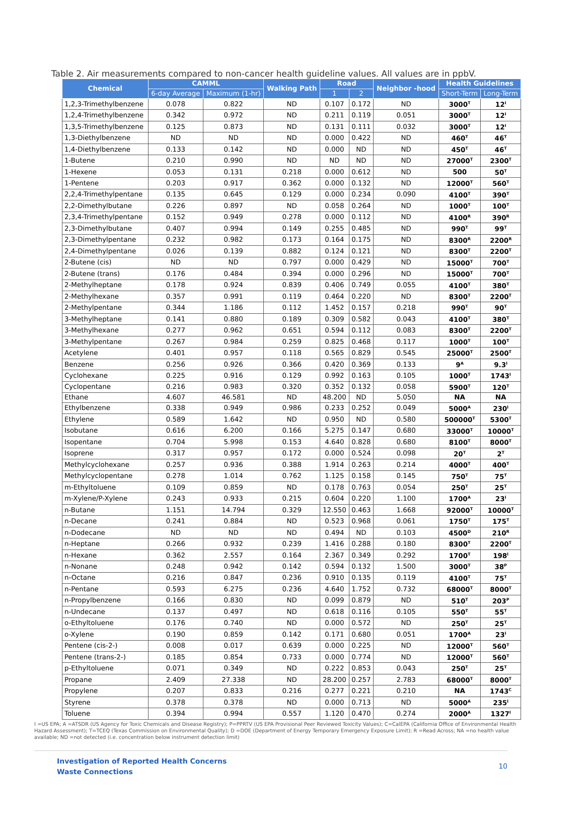Table 2. Air measurements compared to non-cancer health guideline values. All values are in ppbV.
| Chemical | CAMML | | Walking Path | Road | | Neighbor -hood | Health Guidelines | |
| --- | --- | --- | --- | --- | --- | --- | --- | --- |
| | 6-day Average | Maximum (1-hr) | | 1 | 2 | | Short-Term | Long-Term |
| 1,2,3-Trimethylbenzene | 0.078 | 0.822 | ND | 0.107 | 0.172 | ND | 3000<sup>T</sup> | 12<sup>I</sup> |
| 1,2,4-Trimethylbenzene | 0.342 | 0.972 | ND | 0.211 | 0.119 | 0.051 | 3000<sup>T</sup> | 12<sup>I</sup> |
| 1,3,5-Trimethylbenzene | 0.125 | 0.873 | ND | 0.131 | 0.111 | 0.032 | 3000<sup>T</sup> | 12<sup>I</sup> |
| 1,3-Diethylbenzene | ND | ND | ND | 0.000 | 0.422 | ND | 460<sup>T</sup> | 46<sup>T</sup> |
| 1,4-Diethylbenzene | 0.133 | 0.142 | ND | 0.000 | ND | ND | 450<sup>T</sup> | 46<sup>T</sup> |
| 1-Butene | 0.210 | 0.990 | ND | ND | ND | ND | 27000<sup>T</sup> | 2300<sup>T</sup> |
| 1-Hexene | 0.053 | 0.131 | 0.218 | 0.000 | 0.612 | ND | 500 | 50<sup>T</sup> |
| 1-Pentene | 0.203 | 0.917 | 0.362 | 0.000 | 0.132 | ND | 12000<sup>T</sup> | 560<sup>T</sup> |
| 2,2,4-Trimethylpentane | 0.135 | 0.645 | 0.129 | 0.000 | 0.234 | 0.090 | 4100<sup>T</sup> | 390<sup>T</sup> |
| 2,2-Dimethylbutane | 0.226 | 0.897 | ND | 0.058 | 0.264 | ND | 1000<sup>T</sup> | 100<sup>T</sup> |
| 2,3,4-Trimethylpentane | 0.152 | 0.949 | 0.278 | 0.000 | 0.112 | ND | 4100<sup>R</sup> | 390<sup>R</sup> |
| 2,3-Dimethylbutane | 0.407 | 0.994 | 0.149 | 0.255 | 0.485 | ND | 990<sup>T</sup> | 99<sup>T</sup> |
| 2,3-Dimethylpentane | 0.232 | 0.982 | 0.173 | 0.164 | 0.175 | ND | 8300<sup>R</sup> | 2200<sup>R</sup> |
| 2,4-Dimethylpentane | 0.026 | 0.139 | 0.882 | 0.124 | 0.121 | ND | 8300<sup>T</sup> | 2200<sup>T</sup> |
| 2-Butene (cis) | ND | ND | 0.797 | 0.000 | 0.429 | ND | 15000<sup>T</sup> | 700<sup>T</sup> |
| 2-Butene (trans) | 0.176 | 0.484 | 0.394 | 0.000 | 0.296 | ND | 15000<sup>T</sup> | 700<sup>T</sup> |
| 2-Methylheptane | 0.178 | 0.924 | 0.839 | 0.406 | 0.749 | 0.055 | 4100<sup>T</sup> | 380<sup>T</sup> |
| 2-Methylhexane | 0.357 | 0.991 | 0.119 | 0.464 | 0.220 | ND | 8300<sup>T</sup> | 2200<sup>T</sup> |
| 2-Methylpentane | 0.344 | 1.186 | 0.112 | 1.452 | 0.157 | 0.218 | 990<sup>T</sup> | 90<sup>T</sup> |
| 3-Methylheptane | 0.141 | 0.880 | 0.189 | 0.309 | 0.582 | 0.043 | 4100<sup>T</sup> | 380<sup>T</sup> |
| 3-Methylhexane | 0.277 | 0.962 | 0.651 | 0.594 | 0.112 | 0.083 | 8300<sup>T</sup> | 2200<sup>T</sup> |
| 3-Methylpentane | 0.267 | 0.984 | 0.259 | 0.825 | 0.468 | 0.117 | 1000<sup>T</sup> | 100<sup>T</sup> |
| Acetylene | 0.401 | 0.957 | 0.118 | 0.565 | 0.829 | 0.545 | 25000<sup>T</sup> | 2500<sup>T</sup> |
| Benzene | 0.256 | 0.926 | 0.366 | 0.420 | 0.369 | 0.133 | 9<sup>A</sup> | 9.3<sup>I</sup> |
| Cyclohexane | 0.225 | 0.916 | 0.129 | 0.992 | 0.163 | 0.105 | 1000<sup>T</sup> | 1743<sup>I</sup> |
| Cyclopentane | 0.216 | 0.983 | 0.320 | 0.352 | 0.132 | 0.058 | 5900<sup>T</sup> | 120<sup>T</sup> |
| Ethane | 4.607 | 46.581 | ND | 48.200 | ND | 5.050 | NA | NA |
| Ethylbenzene | 0.338 | 0.949 | 0.986 | 0.233 | 0.252 | 0.049 | 5000<sup>A</sup> | 230<sup>I</sup> |
| Ethylene | 0.589 | 1.642 | ND | 0.950 | ND | 0.580 | 500000<sup>T</sup> | 5300<sup>T</sup> |
| Isobutane | 0.616 | 6.200 | 0.166 | 5.275 | 0.147 | 0.680 | 33000<sup>T</sup> | 10000<sup>T</sup> |
| Isopentane | 0.704 | 5.998 | 0.153 | 4.640 | 0.828 | 0.680 | 8100<sup>T</sup> | 8000<sup>T</sup> |
| Isoprene | 0.317 | 0.957 | 0.172 | 0.000 | 0.524 | 0.098 | 20<sup>T</sup> | 2<sup>T</sup> |
| Methylcyclohexane | 0.257 | 0.936 | 0.388 | 1.914 | 0.263 | 0.214 | 4000<sup>T</sup> | 400<sup>T</sup> |
| Methylcyclopentane | 0.278 | 1.014 | 0.762 | 1.125 | 0.158 | 0.145 | 750<sup>T</sup> | 75<sup>T</sup> |
| m-Ethyltoluene | 0.109 | 0.859 | ND | 0.178 | 0.763 | 0.054 | 250<sup>T</sup> | 25<sup>T</sup> |
| m-Xylene/P-Xylene | 0.243 | 0.933 | 0.215 | 0.604 | 0.220 | 1.100 | 1700<sup>A</sup> | 23<sup>I</sup> |
| n-Butane | 1.151 | 14.794 | 0.329 | 12.550 | 0.463 | 1.668 | 92000<sup>T</sup> | 10000<sup>T</sup> |
| n-Decane | 0.241 | 0.884 | ND | 0.523 | 0.968 | 0.061 | 1750<sup>T</sup> | 175<sup>T</sup> |
| n-Dodecane | ND | ND | ND | 0.494 | ND | 0.103 | 4500<sup>D</sup> | 210<sup>R</sup> |
| n-Heptane | 0.266 | 0.932 | 0.239 | 1.416 | 0.288 | 0.180 | 8300<sup>T</sup> | 2200<sup>T</sup> |
| n-Hexane | 0.362 | 2.557 | 0.164 | 2.367 | 0.349 | 0.292 | 1700<sup>T</sup> | 198<sup>I</sup> |
| n-Nonane | 0.248 | 0.942 | 0.142 | 0.594 | 0.132 | 1.500 | 3000<sup>T</sup> | 38<sup>P</sup> |
| n-Octane | 0.216 | 0.847 | 0.236 | 0.910 | 0.135 | 0.119 | 4100<sup>T</sup> | 75<sup>T</sup> |
| n-Pentane | 0.593 | 6.275 | 0.236 | 4.640 | 1.752 | 0.732 | 68000<sup>T</sup> | 8000<sup>T</sup> |
| n-Propylbenzene | 0.166 | 0.830 | ND | 0.099 | 0.879 | ND | 510<sup>T</sup> | 203<sup>P</sup> |
| n-Undecane | 0.137 | 0.497 | ND | 0.618 | 0.116 | 0.105 | 550<sup>T</sup> | 55<sup>T</sup> |
| o-Ethyltoluene | 0.176 | 0.740 | ND | 0.000 | 0.572 | ND | 250<sup>T</sup> | 25<sup>T</sup> |
| o-Xylene | 0.190 | 0.859 | 0.142 | 0.171 | 0.680 | 0.051 | 1700<sup>A</sup> | 23<sup>I</sup> |
| Pentene (cis-2-) | 0.008 | 0.017 | 0.639 | 0.000 | 0.225 | ND | 12000<sup>T</sup> | 560<sup>T</sup> |
| Pentene (trans-2-) | 0.185 | 0.854 | 0.733 | 0.000 | 0.774 | ND | 12000<sup>T</sup> | 560<sup>T</sup> |
| p-Ethyltoluene | 0.071 | 0.349 | ND | 0.222 | 0.853 | 0.043 | 250<sup>T</sup> | 25<sup>T</sup> |
| Propane | 2.409 | 27.338 | ND | 28.200 | 0.257 | 2.783 | 68000<sup>T</sup> | 8000<sup>T</sup> |
| Propylene | 0.207 | 0.833 | 0.216 | 0.277 | 0.221 | 0.210 | NA | 1743<sup>C</sup> |
| Styrene | 0.378 | 0.378 | ND | 0.000 | 0.713 | ND | 5000<sup>A</sup> | 235<sup>I</sup> |
| Toluene | 0.394 | 0.994 | 0.557 | 1.120 | 0.470 | 0.274 | 2000<sup>A</sup> | 1327<sup>I</sup> |
I =US EPA; A =ATSDR (US Agency for Toxic Chemicals and Disease Registry); P=PPRTV (US EPA Provisional Peer Reviewed Toxicity Values); C=CalEPA (California Office of Environmental Health Hazard Assessment); T=TCEQ (Texas Commission on Environmental Quality); D =DOE (Department of Energy Temporary Emergency Exposure Limit); R =Read Across; NA =no health value available; ND =not detected (i.e. concentration below instrument detection limit)
Investigation of Reported Health Concerns
Waste Connections
10